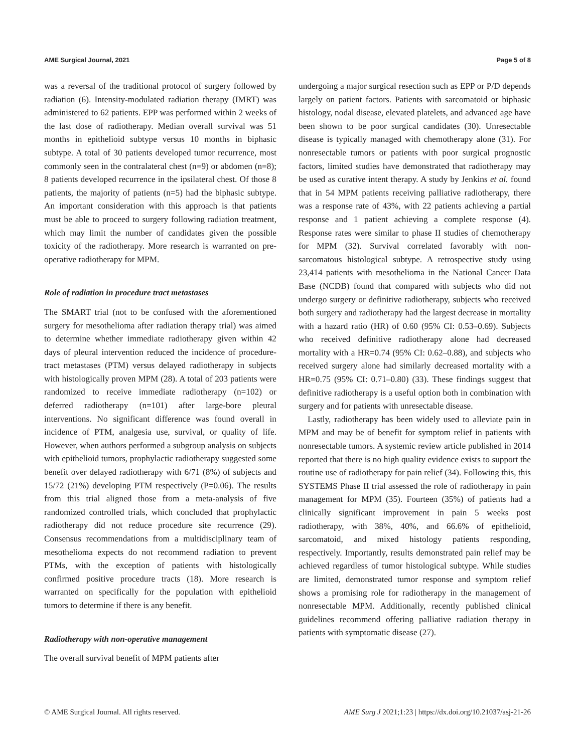AME Surgical Journal, 2021 Page 5 of 8
was a reversal of the traditional protocol of surgery followed by radiation (6). Intensity-modulated radiation therapy (IMRT) was administered to 62 patients. EPP was performed within 2 weeks of the last dose of radiotherapy. Median overall survival was 51 months in epithelioid subtype versus 10 months in biphasic subtype. A total of 30 patients developed tumor recurrence, most commonly seen in the contralateral chest (n=9) or abdomen (n=8); 8 patients developed recurrence in the ipsilateral chest. Of those 8 patients, the majority of patients (n=5) had the biphasic subtype. An important consideration with this approach is that patients must be able to proceed to surgery following radiation treatment, which may limit the number of candidates given the possible toxicity of the radiotherapy. More research is warranted on pre-operative radiotherapy for MPM.
Role of radiation in procedure tract metastases
The SMART trial (not to be confused with the aforementioned surgery for mesothelioma after radiation therapy trial) was aimed to determine whether immediate radiotherapy given within 42 days of pleural intervention reduced the incidence of procedure-tract metastases (PTM) versus delayed radiotherapy in subjects with histologically proven MPM (28). A total of 203 patients were randomized to receive immediate radiotherapy (n=102) or deferred radiotherapy (n=101) after large-bore pleural interventions. No significant difference was found overall in incidence of PTM, analgesia use, survival, or quality of life. However, when authors performed a subgroup analysis on subjects with epithelioid tumors, prophylactic radiotherapy suggested some benefit over delayed radiotherapy with 6/71 (8%) of subjects and 15/72 (21%) developing PTM respectively (P=0.06). The results from this trial aligned those from a meta-analysis of five randomized controlled trials, which concluded that prophylactic radiotherapy did not reduce procedure site recurrence (29). Consensus recommendations from a multidisciplinary team of mesothelioma expects do not recommend radiation to prevent PTMs, with the exception of patients with histologically confirmed positive procedure tracts (18). More research is warranted on specifically for the population with epithelioid tumors to determine if there is any benefit.
Radiotherapy with non-operative management
The overall survival benefit of MPM patients after
undergoing a major surgical resection such as EPP or P/D depends largely on patient factors. Patients with sarcomatoid or biphasic histology, nodal disease, elevated platelets, and advanced age have been shown to be poor surgical candidates (30). Unresectable disease is typically managed with chemotherapy alone (31). For nonresectable tumors or patients with poor surgical prognostic factors, limited studies have demonstrated that radiotherapy may be used as curative intent therapy. A study by Jenkins et al. found that in 54 MPM patients receiving palliative radiotherapy, there was a response rate of 43%, with 22 patients achieving a partial response and 1 patient achieving a complete response (4). Response rates were similar to phase II studies of chemotherapy for MPM (32). Survival correlated favorably with non-sarcomatous histological subtype. A retrospective study using 23,414 patients with mesothelioma in the National Cancer Data Base (NCDB) found that compared with subjects who did not undergo surgery or definitive radiotherapy, subjects who received both surgery and radiotherapy had the largest decrease in mortality with a hazard ratio (HR) of 0.60 (95% CI: 0.53–0.69). Subjects who received definitive radiotherapy alone had decreased mortality with a HR=0.74 (95% CI: 0.62–0.88), and subjects who received surgery alone had similarly decreased mortality with a HR=0.75 (95% CI: 0.71–0.80) (33). These findings suggest that definitive radiotherapy is a useful option both in combination with surgery and for patients with unresectable disease.
Lastly, radiotherapy has been widely used to alleviate pain in MPM and may be of benefit for symptom relief in patients with nonresectable tumors. A systemic review article published in 2014 reported that there is no high quality evidence exists to support the routine use of radiotherapy for pain relief (34). Following this, this SYSTEMS Phase II trial assessed the role of radiotherapy in pain management for MPM (35). Fourteen (35%) of patients had a clinically significant improvement in pain 5 weeks post radiotherapy, with 38%, 40%, and 66.6% of epithelioid, sarcomatoid, and mixed histology patients responding, respectively. Importantly, results demonstrated pain relief may be achieved regardless of tumor histological subtype. While studies are limited, demonstrated tumor response and symptom relief shows a promising role for radiotherapy in the management of nonresectable MPM. Additionally, recently published clinical guidelines recommend offering palliative radiation therapy in patients with symptomatic disease (27).
© AME Surgical Journal. All rights reserved. AME Surg J 2021;1:23 | https://dx.doi.org/10.21037/asj-21-26